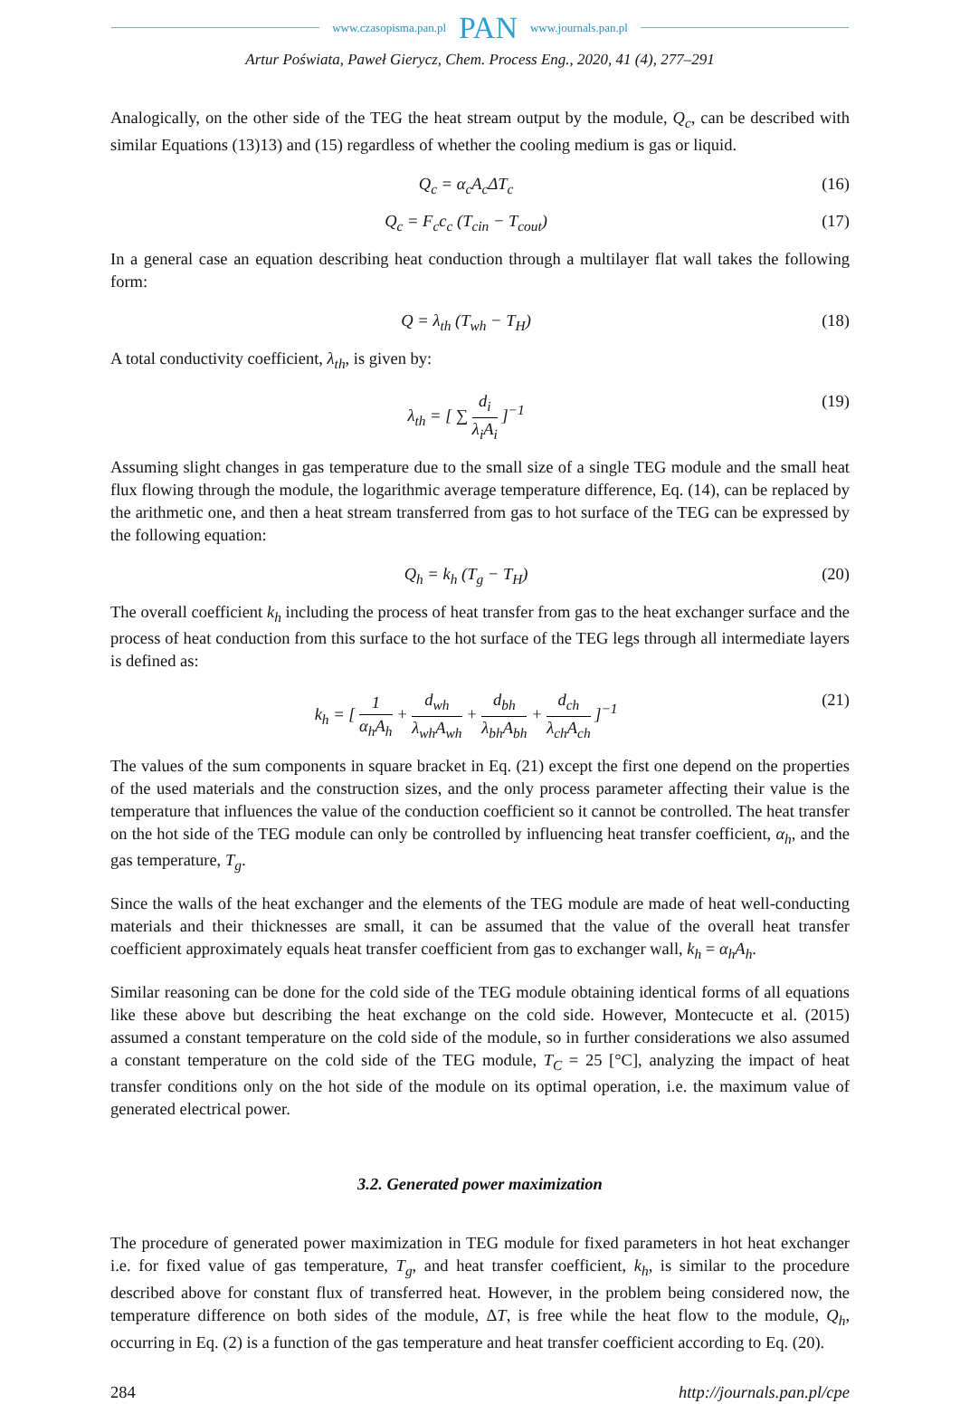www.czasopisma.pan.pl PAN www.journals.pan.pl
Artur Poświata, Paweł Gierycz, Chem. Process Eng., 2020, 41 (4), 277–291
Analogically, on the other side of the TEG the heat stream output by the module, Q<sub>c</sub>, can be described with similar Equations (13)13) and (15) regardless of whether the cooling medium is gas or liquid.
Q<sub>c</sub> = α<sub>c</sub>A<sub>c</sub>ΔT<sub>c</sub> (16)
Q<sub>c</sub> = F<sub>c</sub>c<sub>c</sub> (T<sub>cin</sub> − T<sub>cout</sub>) (17)
In a general case an equation describing heat conduction through a multilayer flat wall takes the following form:
Q = λ<sub>th</sub> (T<sub>wh</sub> − T<sub>H</sub>) (18)
A total conductivity coefficient, λ<sub>th</sub>, is given by:
λ<sub>th</sub> = [ ∑ d<sub>i</sub> λ<sub>i</sub>A<sub>i</sub> ]<sup>−1</sup> (19)
Assuming slight changes in gas temperature due to the small size of a single TEG module and the small heat flux flowing through the module, the logarithmic average temperature difference, Eq. (14), can be replaced by the arithmetic one, and then a heat stream transferred from gas to hot surface of the TEG can be expressed by the following equation:
Q<sub>h</sub> = k<sub>h</sub> (T<sub>g</sub> − T<sub>H</sub>) (20)
The overall coefficient k<sub>h</sub> including the process of heat transfer from gas to the heat exchanger surface and the process of heat conduction from this surface to the hot surface of the TEG legs through all intermediate layers is defined as:
k<sub>h</sub> = [ 1 α<sub>h</sub>A<sub>h</sub> + d<sub>wh</sub> λ<sub>wh</sub>A<sub>wh</sub> + d<sub>bh</sub> λ<sub>bh</sub>A<sub>bh</sub> + d<sub>ch</sub> λ<sub>ch</sub>A<sub>ch</sub> ]<sup>−1</sup> (21)
The values of the sum components in square bracket in Eq. (21) except the first one depend on the properties of the used materials and the construction sizes, and the only process parameter affecting their value is the temperature that influences the value of the conduction coefficient so it cannot be controlled. The heat transfer on the hot side of the TEG module can only be controlled by influencing heat transfer coefficient, α<sub>h</sub>, and the gas temperature, T<sub>g</sub>.
Since the walls of the heat exchanger and the elements of the TEG module are made of heat well-conducting materials and their thicknesses are small, it can be assumed that the value of the overall heat transfer coefficient approximately equals heat transfer coefficient from gas to exchanger wall, k<sub>h</sub> = α<sub>h</sub>A<sub>h</sub>.
Similar reasoning can be done for the cold side of the TEG module obtaining identical forms of all equations like these above but describing the heat exchange on the cold side. However, Montecucte et al. (2015) assumed a constant temperature on the cold side of the module, so in further considerations we also assumed a constant temperature on the cold side of the TEG module, T<sub>C</sub> = 25 [°C], analyzing the impact of heat transfer conditions only on the hot side of the module on its optimal operation, i.e. the maximum value of generated electrical power.
3.2. Generated power maximization
The procedure of generated power maximization in TEG module for fixed parameters in hot heat exchanger i.e. for fixed value of gas temperature, T<sub>g</sub>, and heat transfer coefficient, k<sub>h</sub>, is similar to the procedure described above for constant flux of transferred heat. However, in the problem being considered now, the temperature difference on both sides of the module, ΔT, is free while the heat flow to the module, Q<sub>h</sub>, occurring in Eq. (2) is a function of the gas temperature and heat transfer coefficient according to Eq. (20).
284 http://journals.pan.pl/cpe